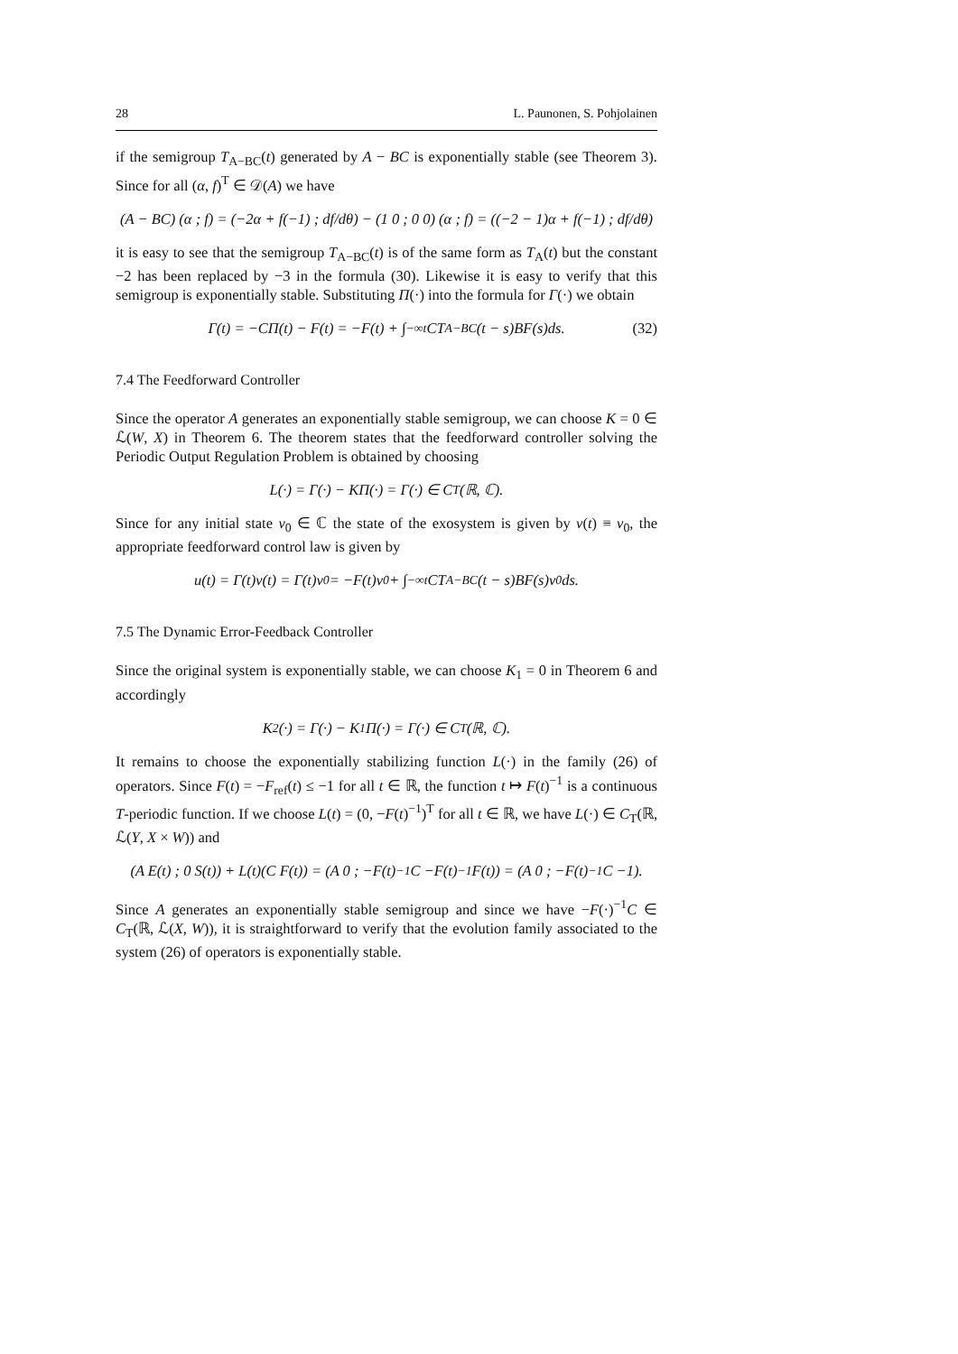28 L. Paunonen, S. Pohjolainen
if the semigroup T<sub>A−BC</sub>(t) generated by A − BC is exponentially stable (see Theorem 3). Since for all (α, f)<sup>T</sup> ∈ 𝒟(A) we have
(A − BC) (α ; f) = (−2α + f(−1) ; df/dθ) − (1 0 ; 0 0) (α ; f) = ((−2 − 1)α + f(−1) ; df/dθ)
it is easy to see that the semigroup T<sub>A−BC</sub>(t) is of the same form as T<sub>A</sub>(t) but the constant −2 has been replaced by −3 in the formula (30). Likewise it is easy to verify that this semigroup is exponentially stable. Substituting Π(·) into the formula for Γ(·) we obtain
Γ(t) = −CΠ(t) − F(t) = −F(t) + ∫<sub>−∞</sub><sup>t</sup> CT<sub>A−BC</sub>(t − s)BF(s)ds. (32)
7.4 The Feedforward Controller
Since the operator A generates an exponentially stable semigroup, we can choose K = 0 ∈ ℒ(W, X) in Theorem 6. The theorem states that the feedforward controller solving the Periodic Output Regulation Problem is obtained by choosing
L(·) = Γ(·) − KΠ(·) = Γ(·) ∈ C<sub>T</sub>(ℝ, ℂ).
Since for any initial state v<sub>0</sub> ∈ ℂ the state of the exosystem is given by v(t) ≡ v<sub>0</sub>, the appropriate feedforward control law is given by
u(t) = Γ(t)v(t) = Γ(t)v<sub>0</sub> = −F(t)v<sub>0</sub> + ∫<sub>−∞</sub><sup>t</sup> CT<sub>A−BC</sub>(t − s)BF(s)v<sub>0</sub>ds.
7.5 The Dynamic Error-Feedback Controller
Since the original system is exponentially stable, we can choose K<sub>1</sub> = 0 in Theorem 6 and accordingly
K<sub>2</sub>(·) = Γ(·) − K<sub>1</sub>Π(·) = Γ(·) ∈ C<sub>T</sub>(ℝ, ℂ).
It remains to choose the exponentially stabilizing function L(·) in the family (26) of operators. Since F(t) = −F<sub>ref</sub>(t) ≤ −1 for all t ∈ ℝ, the function t ↦ F(t)<sup>−1</sup> is a continuous T-periodic function. If we choose L(t) = (0, −F(t)<sup>−1</sup>)<sup>T</sup> for all t ∈ ℝ, we have L(·) ∈ C<sub>T</sub>(ℝ, ℒ(Y, X × W)) and
(A E(t) ; 0 S(t)) + L(t)(C F(t)) = (A 0 ; −F(t)<sup>−1</sup>C −F(t)<sup>−1</sup>F(t)) = (A 0 ; −F(t)<sup>−1</sup>C −1).
Since A generates an exponentially stable semigroup and since we have −F(·)<sup>−1</sup>C ∈ C<sub>T</sub>(ℝ, ℒ(X, W)), it is straightforward to verify that the evolution family associated to the system (26) of operators is exponentially stable.